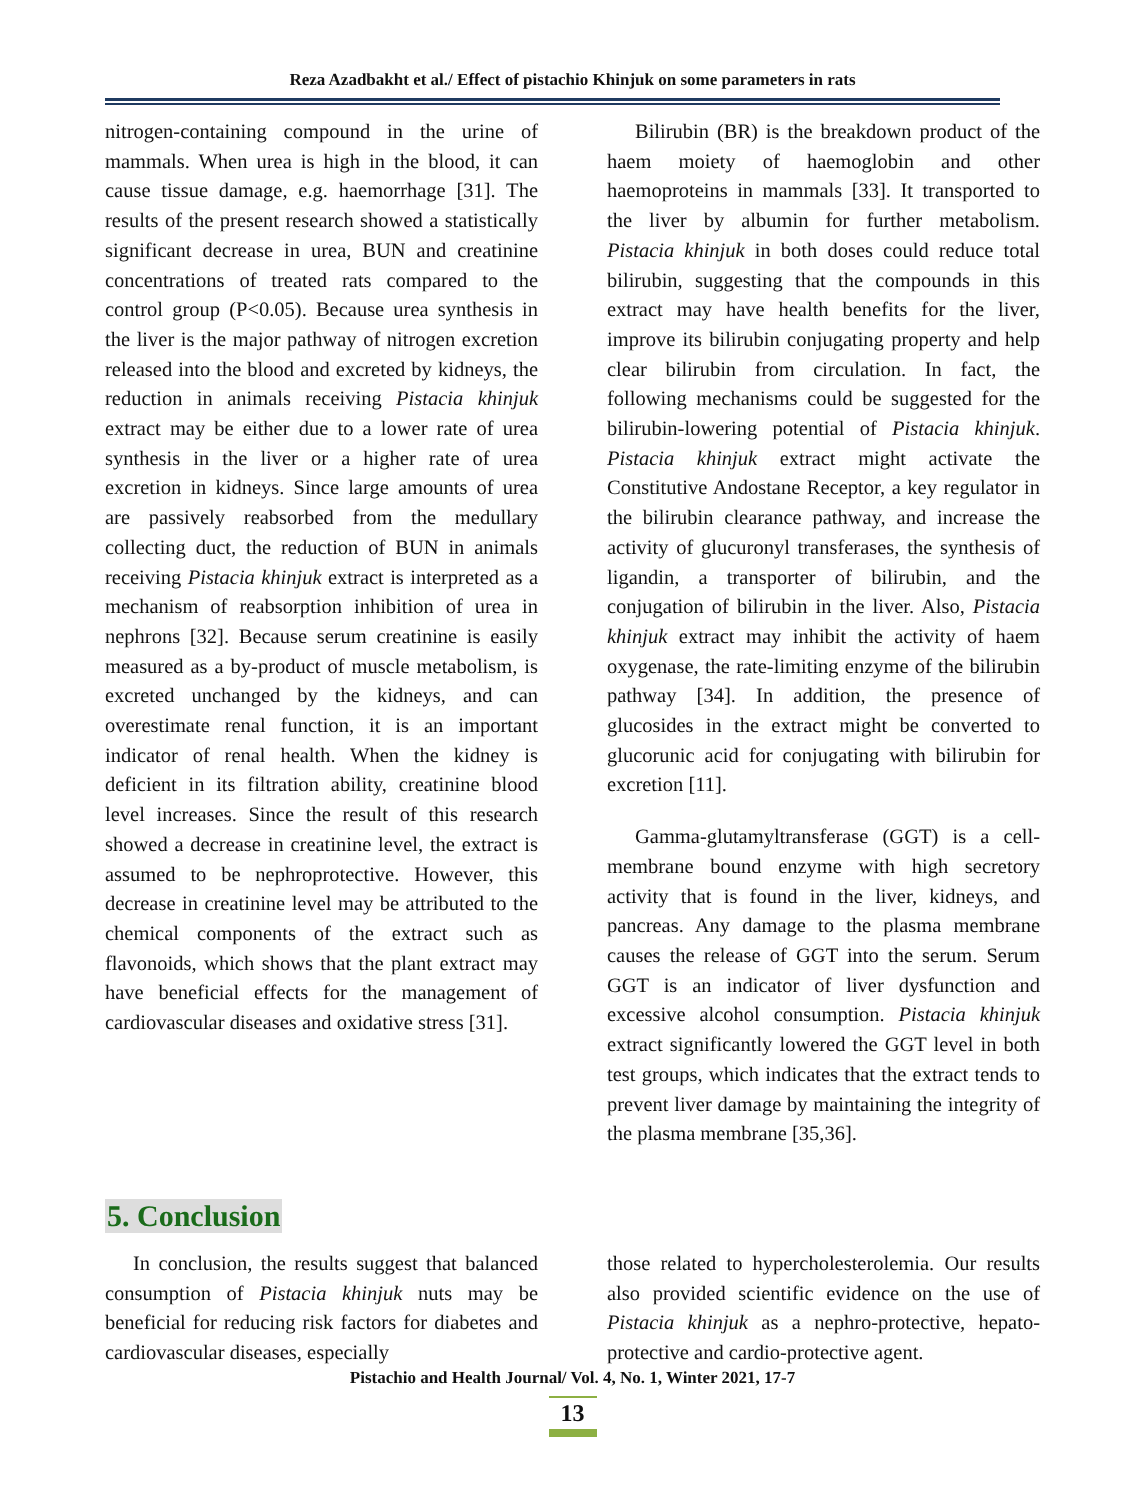Reza Azadbakht et al./ Effect of pistachio Khinjuk on some parameters in rats
nitrogen-containing compound in the urine of mammals. When urea is high in the blood, it can cause tissue damage, e.g. haemorrhage [31]. The results of the present research showed a statistically significant decrease in urea, BUN and creatinine concentrations of treated rats compared to the control group (P<0.05). Because urea synthesis in the liver is the major pathway of nitrogen excretion released into the blood and excreted by kidneys, the reduction in animals receiving Pistacia khinjuk extract may be either due to a lower rate of urea synthesis in the liver or a higher rate of urea excretion in kidneys. Since large amounts of urea are passively reabsorbed from the medullary collecting duct, the reduction of BUN in animals receiving Pistacia khinjuk extract is interpreted as a mechanism of reabsorption inhibition of urea in nephrons [32]. Because serum creatinine is easily measured as a by-product of muscle metabolism, is excreted unchanged by the kidneys, and can overestimate renal function, it is an important indicator of renal health. When the kidney is deficient in its filtration ability, creatinine blood level increases. Since the result of this research showed a decrease in creatinine level, the extract is assumed to be nephroprotective. However, this decrease in creatinine level may be attributed to the chemical components of the extract such as flavonoids, which shows that the plant extract may have beneficial effects for the management of cardiovascular diseases and oxidative stress [31].
Bilirubin (BR) is the breakdown product of the haem moiety of haemoglobin and other haemoproteins in mammals [33]. It transported to the liver by albumin for further metabolism. Pistacia khinjuk in both doses could reduce total bilirubin, suggesting that the compounds in this extract may have health benefits for the liver, improve its bilirubin conjugating property and help clear bilirubin from circulation. In fact, the following mechanisms could be suggested for the bilirubin-lowering potential of Pistacia khinjuk. Pistacia khinjuk extract might activate the Constitutive Andostane Receptor, a key regulator in the bilirubin clearance pathway, and increase the activity of glucuronyl transferases, the synthesis of ligandin, a transporter of bilirubin, and the conjugation of bilirubin in the liver. Also, Pistacia khinjuk extract may inhibit the activity of haem oxygenase, the rate-limiting enzyme of the bilirubin pathway [34]. In addition, the presence of glucosides in the extract might be converted to glucorunic acid for conjugating with bilirubin for excretion [11].
Gamma-glutamyltransferase (GGT) is a cell-membrane bound enzyme with high secretory activity that is found in the liver, kidneys, and pancreas. Any damage to the plasma membrane causes the release of GGT into the serum. Serum GGT is an indicator of liver dysfunction and excessive alcohol consumption. Pistacia khinjuk extract significantly lowered the GGT level in both test groups, which indicates that the extract tends to prevent liver damage by maintaining the integrity of the plasma membrane [35,36].
5. Conclusion
In conclusion, the results suggest that balanced consumption of Pistacia khinjuk nuts may be beneficial for reducing risk factors for diabetes and cardiovascular diseases, especially
those related to hypercholesterolemia. Our results also provided scientific evidence on the use of Pistacia khinjuk as a nephro-protective, hepato-protective and cardio-protective agent.
Pistachio and Health Journal/ Vol. 4, No. 1, Winter 2021, 17-7
13